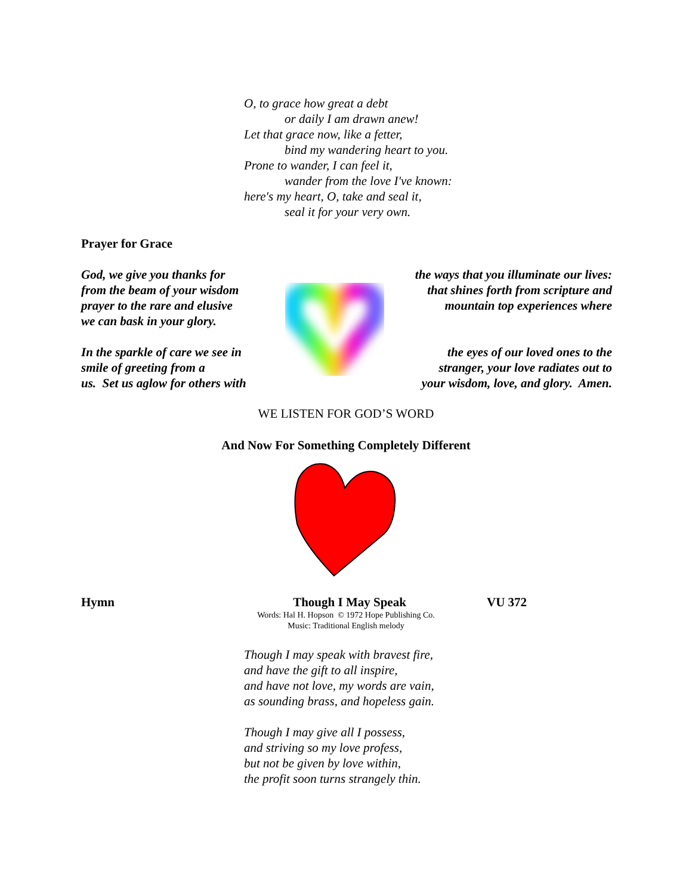O, to grace how great a debt
or daily I am drawn anew!
Let that grace now, like a fetter,
bind my wandering heart to you.
Prone to wander, I can feel it,
wander from the love I've known:
here's my heart, O, take and seal it,
seal it for your very own.
Prayer for Grace
God, we give you thanks for
from the beam of your wisdom
prayer to the rare and elusive
we can bask in your glory.
In the sparkle of care we see in
smile of greeting from a
us. Set us aglow for others with
the ways that you illuminate our lives:
that shines forth from scripture and
mountain top experiences where
the eyes of our loved ones to the
stranger, your love radiates out to
your wisdom, love, and glory. Amen.
WE LISTEN FOR GOD’S WORD
And Now For Something Completely Different
Hymn Though I May Speak VU 372
Words: Hal H. Hopson © 1972 Hope Publishing Co.
Music: Traditional English melody
Though I may speak with bravest fire,
and have the gift to all inspire,
and have not love, my words are vain,
as sounding brass, and hopeless gain.
Though I may give all I possess,
and striving so my love profess,
but not be given by love within,
the profit soon turns strangely thin.